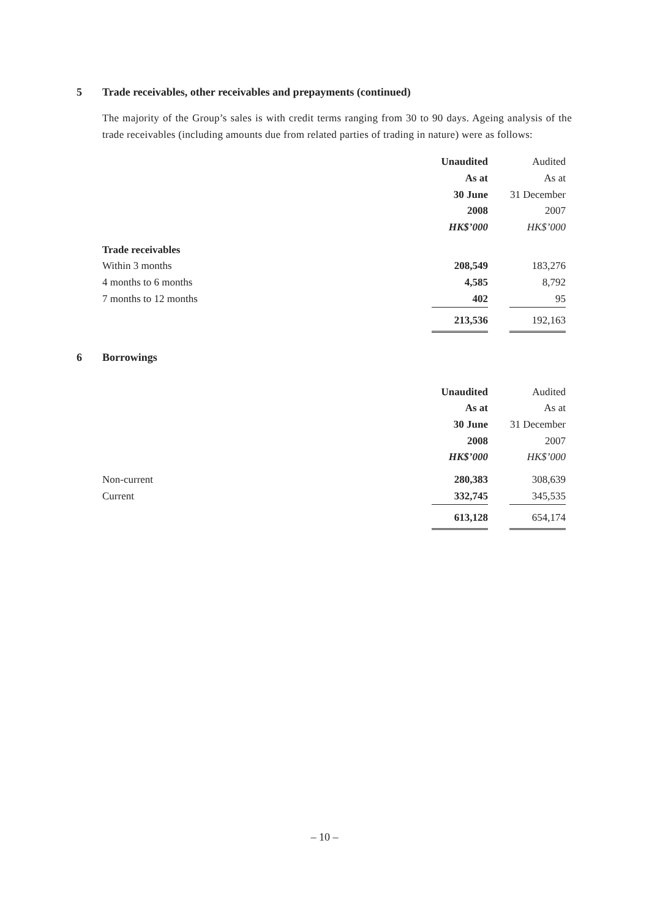5 Trade receivables, other receivables and prepayments (continued)
The majority of the Group’s sales is with credit terms ranging from 30 to 90 days. Ageing analysis of the trade receivables (including amounts due from related parties of trading in nature) were as follows:
| | Unaudited | Audited |
| | As at | As at |
| | 30 June | 31 December |
| | 2008 | 2007 |
| | HK$’000 | HK$’000 |
| Trade receivables | | |
| Within 3 months | 208,549 | 183,276 |
| 4 months to 6 months | 4,585 | 8,792 |
| 7 months to 12 months | 402 | 95 |
| | 213,536 | 192,163 |
6 Borrowings
| | Unaudited | Audited |
| | As at | As at |
| | 30 June | 31 December |
| | 2008 | 2007 |
| | HK$’000 | HK$’000 |
| Non-current | 280,383 | 308,639 |
| Current | 332,745 | 345,535 |
| | 613,128 | 654,174 |
– 10 –